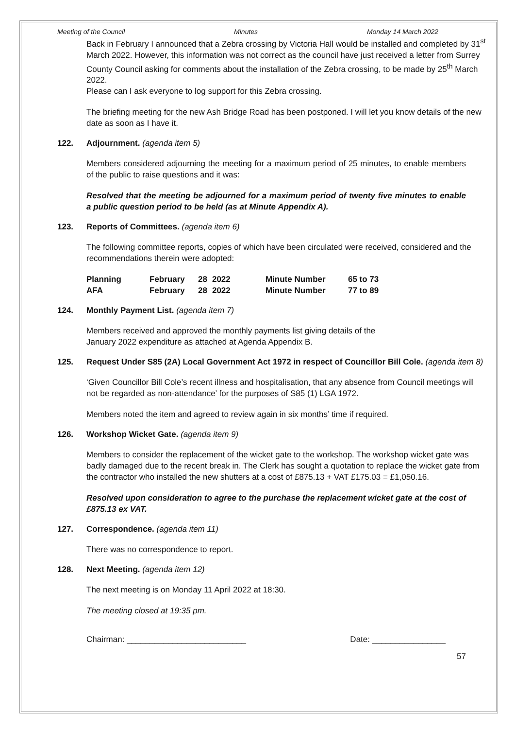Meeting of the Council Minutes Monday 14 March 2022
Back in February I announced that a Zebra crossing by Victoria Hall would be installed and completed by 31<sup>st</sup> March 2022. However, this information was not correct as the council have just received a letter from Surrey County Council asking for comments about the installation of the Zebra crossing, to be made by 25<sup>th</sup> March 2022.
Please can I ask everyone to log support for this Zebra crossing.
The briefing meeting for the new Ash Bridge Road has been postponed. I will let you know details of the new date as soon as I have it.
122. Adjournment. (agenda item 5)
Members considered adjourning the meeting for a maximum period of 25 minutes, to enable members of the public to raise questions and it was:
Resolved that the meeting be adjourned for a maximum period of twenty five minutes to enable a public question period to be held (as at Minute Appendix A).
123. Reports of Committees. (agenda item 6)
The following committee reports, copies of which have been circulated were received, considered and the recommendations therein were adopted:
| Planning | February | 28 | 2022 | Minute Number | 65 to 73 |
| AFA | February | 28 | 2022 | Minute Number | 77 to 89 |
124. Monthly Payment List. (agenda item 7)
Members received and approved the monthly payments list giving details of the
January 2022 expenditure as attached at Agenda Appendix B.
125. Request Under S85 (2A) Local Government Act 1972 in respect of Councillor Bill Cole. (agenda item 8)
‘Given Councillor Bill Cole’s recent illness and hospitalisation, that any absence from Council meetings will not be regarded as non-attendance’ for the purposes of S85 (1) LGA 1972.
Members noted the item and agreed to review again in six months’ time if required.
126. Workshop Wicket Gate. (agenda item 9)
Members to consider the replacement of the wicket gate to the workshop. The workshop wicket gate was badly damaged due to the recent break in. The Clerk has sought a quotation to replace the wicket gate from the contractor who installed the new shutters at a cost of £875.13 + VAT £175.03 = £1,050.16.
Resolved upon consideration to agree to the purchase the replacement wicket gate at the cost of £875.13 ex VAT.
127. Correspondence. (agenda item 11)
There was no correspondence to report.
128. Next Meeting. (agenda item 12)
The next meeting is on Monday 11 April 2022 at 18:30.
The meeting closed at 19:35 pm.
Chairman: __________________________ Date: ________________
57